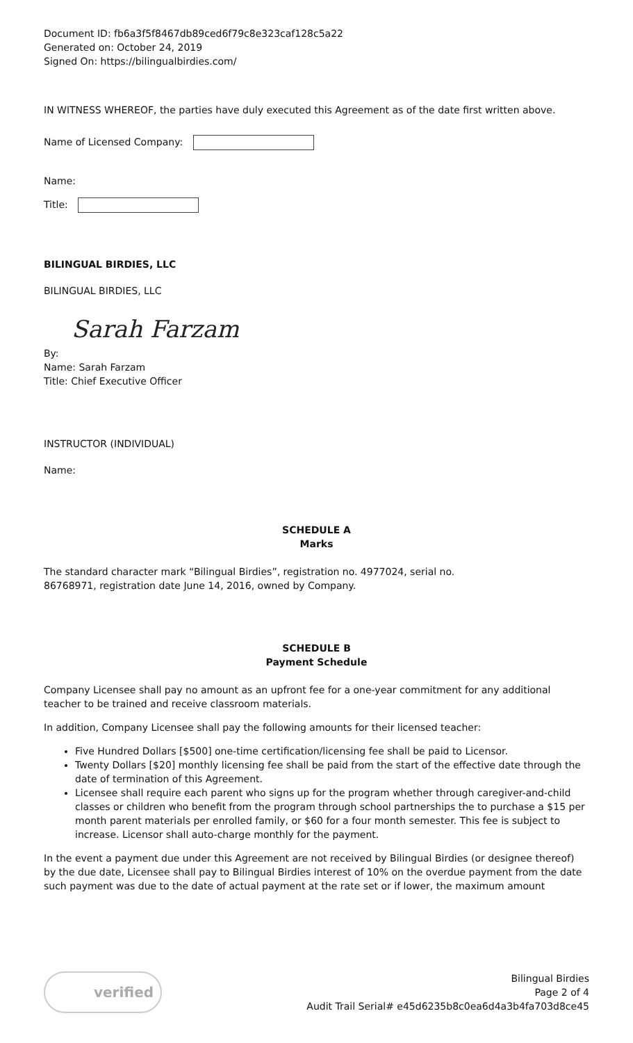Document ID: fb6a3f5f8467db89ced6f79c8e323caf128c5a22
Generated on: October 24, 2019
Signed On: https://bilingualbirdies.com/
IN WITNESS WHEREOF, the parties have duly executed this Agreement as of the date first written above.
Name of Licensed Company:
Name:
Title:
BILINGUAL BIRDIES, LLC
BILINGUAL BIRDIES, LLC
Sarah Farzam
By:
Name: Sarah Farzam
Title: Chief Executive Officer
INSTRUCTOR (INDIVIDUAL)
Name:
SCHEDULE A
Marks
The standard character mark “Bilingual Birdies”, registration no. 4977024, serial no.
86768971, registration date June 14, 2016, owned by Company.
SCHEDULE B
Payment Schedule
Company Licensee shall pay no amount as an upfront fee for a one-year commitment for any additional teacher to be trained and receive classroom materials.
In addition, Company Licensee shall pay the following amounts for their licensed teacher:
Five Hundred Dollars [$500] one-time certification/licensing fee shall be paid to Licensor.
Twenty Dollars [$20] monthly licensing fee shall be paid from the start of the effective date through the date of termination of this Agreement.
Licensee shall require each parent who signs up for the program whether through caregiver-and-child classes or children who benefit from the program through school partnerships the to purchase a $15 per month parent materials per enrolled family, or $60 for a four month semester. This fee is subject to increase. Licensor shall auto-charge monthly for the payment.
In the event a payment due under this Agreement are not received by Bilingual Birdies (or designee thereof) by the due date, Licensee shall pay to Bilingual Birdies interest of 10% on the overdue payment from the date such payment was due to the date of actual payment at the rate set or if lower, the maximum amount
verified
Bilingual Birdies
Page 2 of 4
Audit Trail Serial# e45d6235b8c0ea6d4a3b4fa703d8ce45